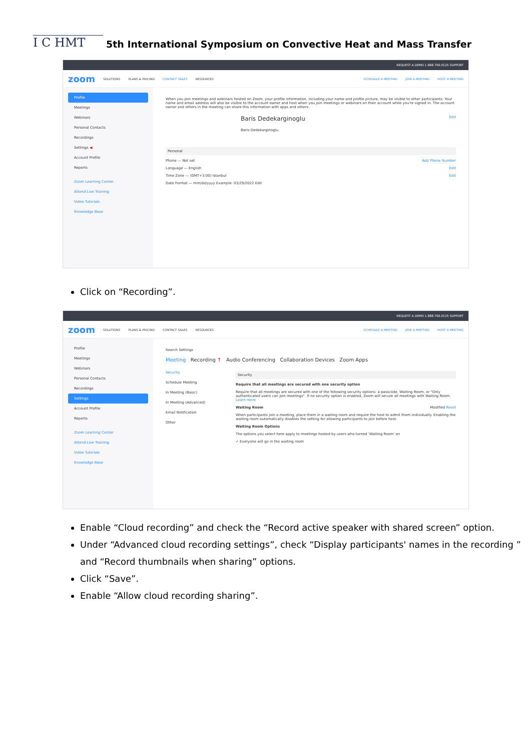I C HMT
5th International Symposium on Convective Heat and Mass Transfer
REQUEST A DEMO 1.888.799.0125 SUPPORT
zoom SOLUTIONS PLANS & PRICING CONTACT SALES RESOURCES SCHEDULE A MEETING JOIN A MEETING HOST A MEETING
Profile
Meetings
Webinars
Personal Contacts
Recordings
Settings ◀
Account Profile
Reports
Zoom Learning Center
Attend Live Training
Video Tutorials
Knowledge Base
When you join meetings and webinars hosted on Zoom, your profile information, including your name and profile picture, may be visible to other participants. Your name and email address will also be visible to the account owner and host when you join meetings or webinars on their account while you're signed in. The account owner and others in the meeting can share this information with apps and others.
Baris Dedekarginoglu Edit
Baris Dedekarginoglu
Personal
Phone — Not set Add Phone Number
Language — English Edit
Time Zone — (GMT+3:00) Istanbul Edit
Date Format — mm/dd/yyyy Example: 03/29/2022 Edit
Click on “Recording”.
REQUEST A DEMO 1.888.799.0125 SUPPORT
zoom SOLUTIONS PLANS & PRICING CONTACT SALES RESOURCES SCHEDULE A MEETING JOIN A MEETING HOST A MEETING
Profile
Meetings
Webinars
Personal Contacts
Recordings
Settings
Account Profile
Reports
Zoom Learning Center
Attend Live Training
Video Tutorials
Knowledge Base
Search Settings
Meeting Recording ↑ Audio Conferencing Collaboration Devices Zoom Apps
Security
Schedule Meeting
In Meeting (Basic)
In Meeting (Advanced)
Email Notification
Other
Security
Require that all meetings are secured with one security option
Require that all meetings are secured with one of the following security options: a passcode, Waiting Room, or "Only authenticated users can join meetings". If no security option is enabled, Zoom will secure all meetings with Waiting Room. Learn more
Waiting Room Modified Reset
When participants join a meeting, place them in a waiting room and require the host to admit them individually. Enabling the waiting room automatically disables the setting for allowing participants to join before host.
Waiting Room Options
The options you select here apply to meetings hosted by users who turned 'Waiting Room' on
✓ Everyone will go in the waiting room
Enable “Cloud recording” and check the “Record active speaker with shared screen” option.
Under “Advanced cloud recording settings”, check “Display participants' names in the recording ” and “Record thumbnails when sharing” options.
Click “Save”.
Enable “Allow cloud recording sharing”.